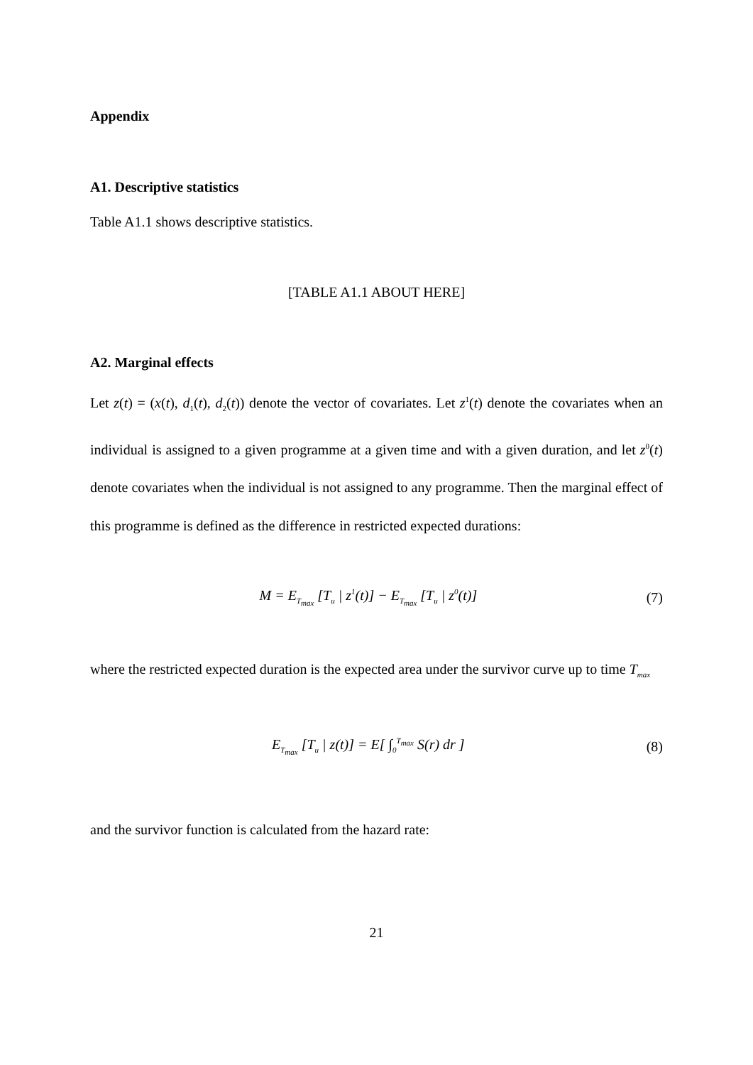Appendix
A1. Descriptive statistics
Table A1.1 shows descriptive statistics.
[TABLE A1.1 ABOUT HERE]
A2. Marginal effects
Let z(t) = (x(t), d<sub>1</sub>(t), d<sub>2</sub>(t)) denote the vector of covariates. Let z<sup>1</sup>(t) denote the covariates when an individual is assigned to a given programme at a given time and with a given duration, and let z<sup>0</sup>(t) denote covariates when the individual is not assigned to any programme. Then the marginal effect of this programme is defined as the difference in restricted expected durations:
M = E<sub>T<sub>max</sub></sub> [T<sub>u</sub> | z<sup>1</sup>(t)] − E<sub>T<sub>max</sub></sub> [T<sub>u</sub> | z<sup>0</sup>(t)] (7)
where the restricted expected duration is the expected area under the survivor curve up to time T<sub>max</sub>
E<sub>T<sub>max</sub></sub> [T<sub>u</sub> | z(t)] = E[ ∫<sub>0</sub><sup>T<sub>max</sub></sup> S(r) dr ] (8)
and the survivor function is calculated from the hazard rate:
21